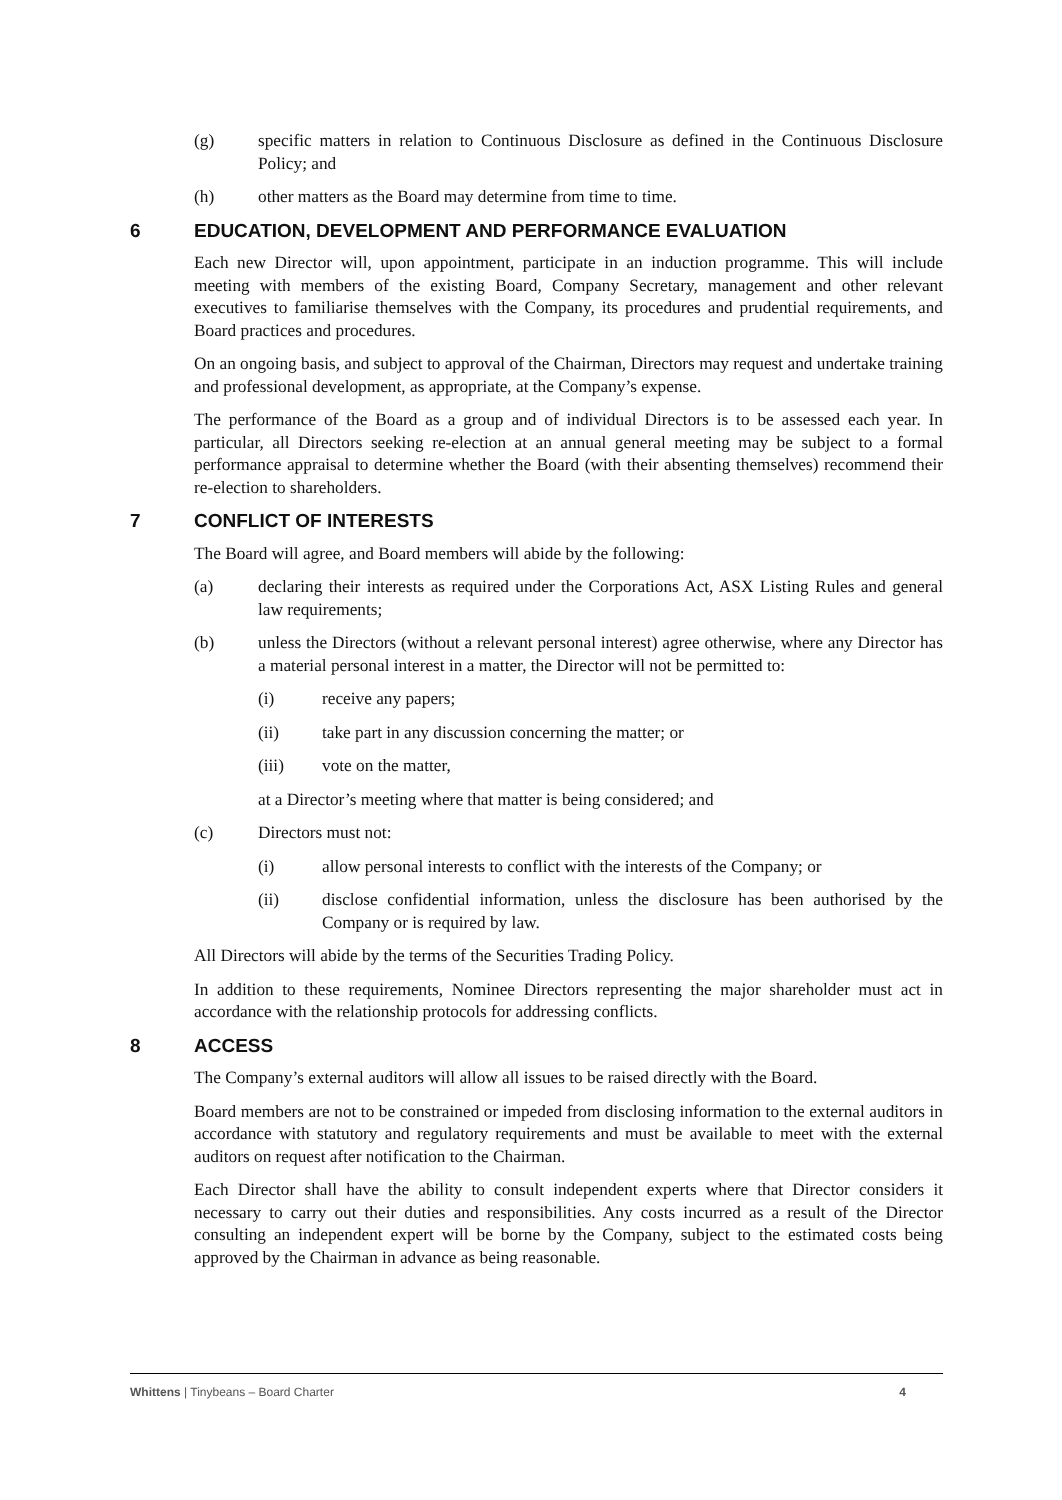(g) specific matters in relation to Continuous Disclosure as defined in the Continuous Disclosure Policy; and
(h) other matters as the Board may determine from time to time.
6 EDUCATION, DEVELOPMENT AND PERFORMANCE EVALUATION
Each new Director will, upon appointment, participate in an induction programme. This will include meeting with members of the existing Board, Company Secretary, management and other relevant executives to familiarise themselves with the Company, its procedures and prudential requirements, and Board practices and procedures.
On an ongoing basis, and subject to approval of the Chairman, Directors may request and undertake training and professional development, as appropriate, at the Company’s expense.
The performance of the Board as a group and of individual Directors is to be assessed each year. In particular, all Directors seeking re-election at an annual general meeting may be subject to a formal performance appraisal to determine whether the Board (with their absenting themselves) recommend their re-election to shareholders.
7 CONFLICT OF INTERESTS
The Board will agree, and Board members will abide by the following:
(a) declaring their interests as required under the Corporations Act, ASX Listing Rules and general law requirements;
(b) unless the Directors (without a relevant personal interest) agree otherwise, where any Director has a material personal interest in a matter, the Director will not be permitted to:
(i) receive any papers;
(ii) take part in any discussion concerning the matter; or
(iii) vote on the matter,
at a Director’s meeting where that matter is being considered; and
(c) Directors must not:
(i) allow personal interests to conflict with the interests of the Company; or
(ii) disclose confidential information, unless the disclosure has been authorised by the Company or is required by law.
All Directors will abide by the terms of the Securities Trading Policy.
In addition to these requirements, Nominee Directors representing the major shareholder must act in accordance with the relationship protocols for addressing conflicts.
8 ACCESS
The Company’s external auditors will allow all issues to be raised directly with the Board.
Board members are not to be constrained or impeded from disclosing information to the external auditors in accordance with statutory and regulatory requirements and must be available to meet with the external auditors on request after notification to the Chairman.
Each Director shall have the ability to consult independent experts where that Director considers it necessary to carry out their duties and responsibilities. Any costs incurred as a result of the Director consulting an independent expert will be borne by the Company, subject to the estimated costs being approved by the Chairman in advance as being reasonable.
Whittens | Tinybeans – Board Charter 4